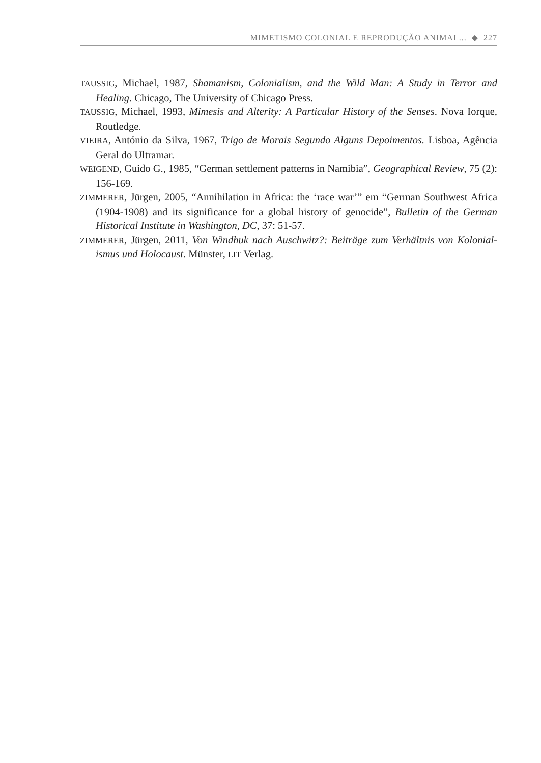MIMETISMO COLONIAL E REPRODUÇÃO ANIMAL... ◆ 227
TAUSSIG, Michael, 1987, Shamanism, Colonialism, and the Wild Man: A Study in Terror and Healing. Chicago, The University of Chicago Press.
TAUSSIG, Michael, 1993, Mimesis and Alterity: A Particular History of the Senses. Nova Iorque, Routledge.
VIEIRA, António da Silva, 1967, Trigo de Morais Segundo Alguns Depoimentos. Lisboa, Agência Geral do Ultramar.
WEIGEND, Guido G., 1985, “German settlement patterns in Namibia”, Geographical Review, 75 (2): 156-169.
ZIMMERER, Jürgen, 2005, “Annihilation in Africa: the ‘race war’” em “German Southwest Africa (1904-1908) and its significance for a global history of genocide”, Bulletin of the German Historical Institute in Washington, DC, 37: 51-57.
ZIMMERER, Jürgen, 2011, Von Windhuk nach Auschwitz?: Beiträge zum Verhältnis von Kolonial-ismus und Holocaust. Münster, LIT Verlag.